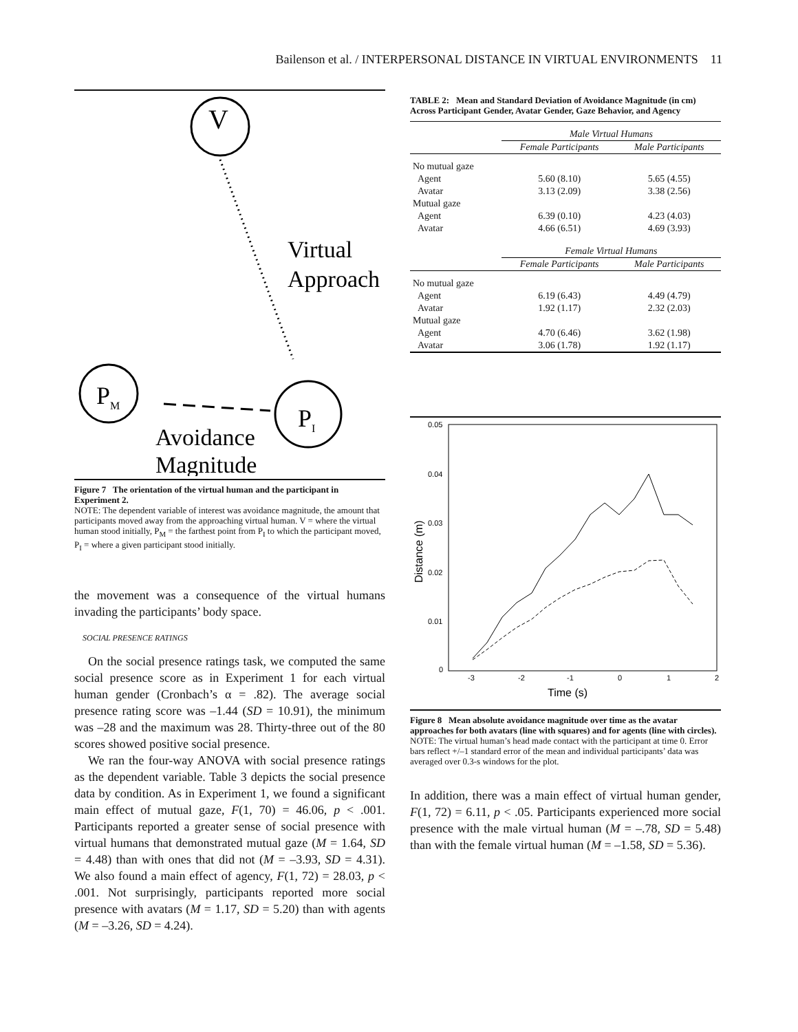Bailenson et al. / INTERPERSONAL DISTANCE IN VIRTUAL ENVIRONMENTS 11
V
PM
PI
Virtual
Approach
Avoidance
Magnitude
Figure 7 The orientation of the virtual human and the participant in Experiment 2.
NOTE: The dependent variable of interest was avoidance magnitude, the amount that participants moved away from the approaching virtual human. V = where the virtual human stood initially, P<sub>M</sub> = the farthest point from P<sub>I</sub> to which the participant moved, P<sub>I</sub> = where a given participant stood initially.
the movement was a consequence of the virtual humans invading the participants’ body space.
SOCIAL PRESENCE RATINGS
On the social presence ratings task, we computed the same social presence score as in Experiment 1 for each virtual human gender (Cronbach’s α = .82). The average social presence rating score was –1.44 (SD = 10.91), the minimum was –28 and the maximum was 28. Thirty-three out of the 80 scores showed positive social presence.
We ran the four-way ANOVA with social presence ratings as the dependent variable. Table 3 depicts the social presence data by condition. As in Experiment 1, we found a significant main effect of mutual gaze, F(1, 70) = 46.06, p < .001. Participants reported a greater sense of social presence with virtual humans that demonstrated mutual gaze (M = 1.64, SD = 4.48) than with ones that did not (M = –3.93, SD = 4.31). We also found a main effect of agency, F(1, 72) = 28.03, p < .001. Not surprisingly, participants reported more social presence with avatars (M = 1.17, SD = 5.20) than with agents (M = –3.26, SD = 4.24).
TABLE 2: Mean and Standard Deviation of Avoidance Magnitude (in cm) Across Participant Gender, Avatar Gender, Gaze Behavior, and Agency
| | Male Virtual Humans | |
| | Female Participants | Male Participants |
| No mutual gaze | | |
| Agent | 5.60 (8.10) | 5.65 (4.55) |
| Avatar | 3.13 (2.09) | 3.38 (2.56) |
| Mutual gaze | | |
| Agent | 6.39 (0.10) | 4.23 (4.03) |
| Avatar | 4.66 (6.51) | 4.69 (3.93) |
| | Female Virtual Humans | |
| | Female Participants | Male Participants |
| No mutual gaze | | |
| Agent | 6.19 (6.43) | 4.49 (4.79) |
| Avatar | 1.92 (1.17) | 2.32 (2.03) |
| Mutual gaze | | |
| Agent | 4.70 (6.46) | 3.62 (1.98) |
| Avatar | 3.06 (1.78) | 1.92 (1.17) |
0.05
0.04
0.03
0.02
0.01
0
-3
-2
-1
0
1
2
Time (s)
Distance (m)
Figure 8 Mean absolute avoidance magnitude over time as the avatar approaches for both avatars (line with squares) and for agents (line with circles).
NOTE: The virtual human’s head made contact with the participant at time 0. Error bars reflect +/–1 standard error of the mean and individual participants’ data was averaged over 0.3-s windows for the plot.
In addition, there was a main effect of virtual human gender, F(1, 72) = 6.11, p < .05. Participants experienced more social presence with the male virtual human (M = –.78, SD = 5.48) than with the female virtual human (M = –1.58, SD = 5.36).